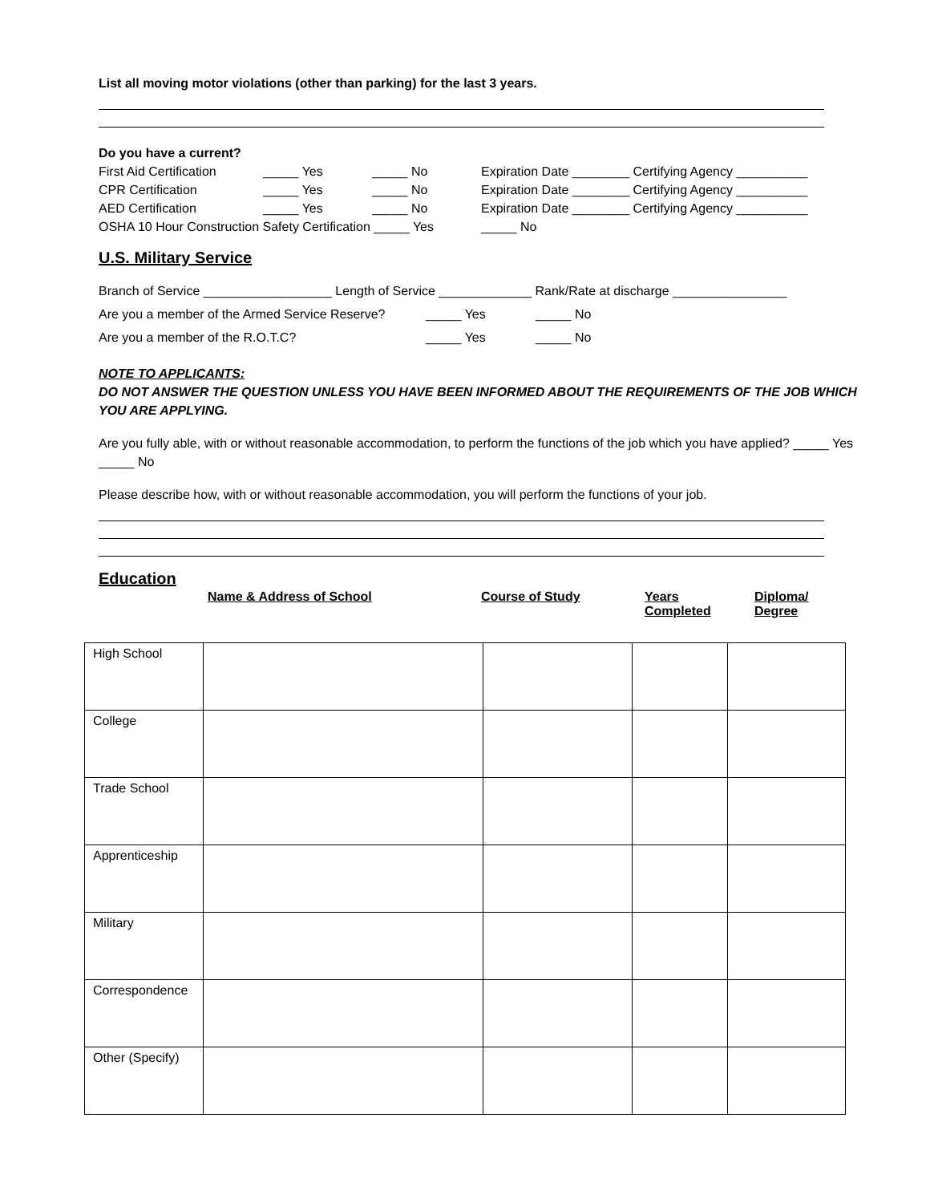List all moving motor violations (other than parking) for the last 3 years.
Do you have a current?
First Aid Certification _____ Yes _____ No Expiration Date ________ Certifying Agency __________
CPR Certification _____ Yes _____ No Expiration Date ________ Certifying Agency __________
AED Certification _____ Yes _____ No Expiration Date ________ Certifying Agency __________
OSHA 10 Hour Construction Safety Certification _____ Yes _____ No
U.S. Military Service
Branch of Service __________________ Length of Service _____________ Rank/Rate at discharge ________________
Are you a member of the Armed Service Reserve? _____ Yes _____ No
Are you a member of the R.O.T.C? _____ Yes _____ No
NOTE TO APPLICANTS:
DO NOT ANSWER THE QUESTION UNLESS YOU HAVE BEEN INFORMED ABOUT THE REQUIREMENTS OF THE JOB WHICH YOU ARE APPLYING.
Are you fully able, with or without reasonable accommodation, to perform the functions of the job which you have applied? _____ Yes _____ No
Please describe how, with or without reasonable accommodation, you will perform the functions of your job.
Education
Name & Address of School Course of Study Years
Completed Diploma/
Degree
| High School | | | | |
| College | | | | |
| Trade School | | | | |
| Apprenticeship | | | | |
| Military | | | | |
| Correspondence | | | | |
| Other (Specify) | | | | |